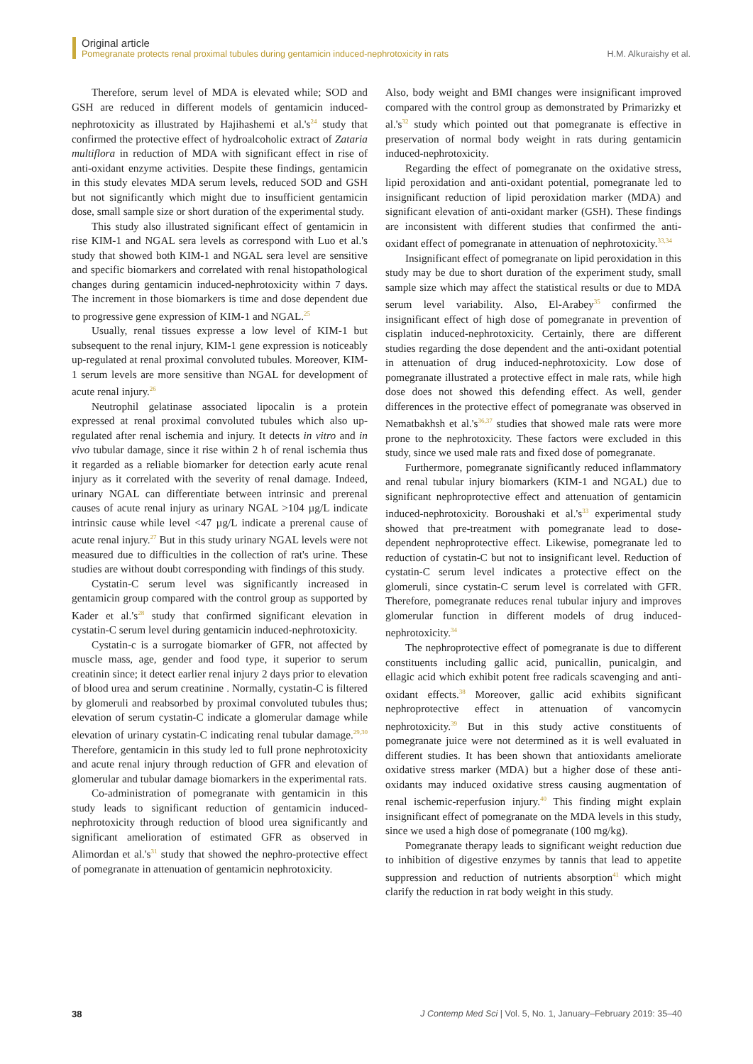Original article
Pomegranate protects renal proximal tubules during gentamicin induced-nephrotoxicity in rats H.M. Alkuraishy et al.
Therefore, serum level of MDA is elevated while; SOD and GSH are reduced in different models of gentamicin induced-nephrotoxicity as illustrated by Hajihashemi et al.'s<sup>24</sup> study that confirmed the protective effect of hydroalcoholic extract of Zataria multiflora in reduction of MDA with significant effect in rise of anti-oxidant enzyme activities. Despite these findings, gentamicin in this study elevates MDA serum levels, reduced SOD and GSH but not significantly which might due to insufficient gentamicin dose, small sample size or short duration of the experimental study.
This study also illustrated significant effect of gentamicin in rise KIM-1 and NGAL sera levels as correspond with Luo et al.'s study that showed both KIM-1 and NGAL sera level are sensitive and specific biomarkers and correlated with renal histopathological changes during gentamicin induced-nephrotoxicity within 7 days. The increment in those biomarkers is time and dose dependent due to progressive gene expression of KIM-1 and NGAL.<sup>25</sup>
Usually, renal tissues expresse a low level of KIM-1 but subsequent to the renal injury, KIM-1 gene expression is noticeably up-regulated at renal proximal convoluted tubules. Moreover, KIM-1 serum levels are more sensitive than NGAL for development of acute renal injury.<sup>26</sup>
Neutrophil gelatinase associated lipocalin is a protein expressed at renal proximal convoluted tubules which also up-regulated after renal ischemia and injury. It detects in vitro and in vivo tubular damage, since it rise within 2 h of renal ischemia thus it regarded as a reliable biomarker for detection early acute renal injury as it correlated with the severity of renal damage. Indeed, urinary NGAL can differentiate between intrinsic and prerenal causes of acute renal injury as urinary NGAL >104 µg/L indicate intrinsic cause while level <47 µg/L indicate a prerenal cause of acute renal injury.<sup>27</sup> But in this study urinary NGAL levels were not measured due to difficulties in the collection of rat's urine. These studies are without doubt corresponding with findings of this study.
Cystatin-C serum level was significantly increased in gentamicin group compared with the control group as supported by Kader et al.'s<sup>28</sup> study that confirmed significant elevation in cystatin-C serum level during gentamicin induced-nephrotoxicity.
Cystatin-c is a surrogate biomarker of GFR, not affected by muscle mass, age, gender and food type, it superior to serum creatinin since; it detect earlier renal injury 2 days prior to elevation of blood urea and serum creatinine . Normally, cystatin-C is filtered by glomeruli and reabsorbed by proximal convoluted tubules thus; elevation of serum cystatin-C indicate a glomerular damage while elevation of urinary cystatin-C indicating renal tubular damage.<sup>29,30</sup> Therefore, gentamicin in this study led to full prone nephrotoxicity and acute renal injury through reduction of GFR and elevation of glomerular and tubular damage biomarkers in the experimental rats.
Co-administration of pomegranate with gentamicin in this study leads to significant reduction of gentamicin induced-nephrotoxicity through reduction of blood urea significantly and significant amelioration of estimated GFR as observed in Alimordan et al.'s<sup>31</sup> study that showed the nephro-protective effect of pomegranate in attenuation of gentamicin nephrotoxicity.
Also, body weight and BMI changes were insignificant improved compared with the control group as demonstrated by Primarizky et al.'s<sup>32</sup> study which pointed out that pomegranate is effective in preservation of normal body weight in rats during gentamicin induced-nephrotoxicity.
Regarding the effect of pomegranate on the oxidative stress, lipid peroxidation and anti-oxidant potential, pomegranate led to insignificant reduction of lipid peroxidation marker (MDA) and significant elevation of anti-oxidant marker (GSH). These findings are inconsistent with different studies that confirmed the anti-oxidant effect of pomegranate in attenuation of nephrotoxicity.<sup>33,34</sup>
Insignificant effect of pomegranate on lipid peroxidation in this study may be due to short duration of the experiment study, small sample size which may affect the statistical results or due to MDA serum level variability. Also, El-Arabey<sup>35</sup> confirmed the insignificant effect of high dose of pomegranate in prevention of cisplatin induced-nephrotoxicity. Certainly, there are different studies regarding the dose dependent and the anti-oxidant potential in attenuation of drug induced-nephrotoxicity. Low dose of pomegranate illustrated a protective effect in male rats, while high dose does not showed this defending effect. As well, gender differences in the protective effect of pomegranate was observed in Nematbakhsh et al.'s<sup>36,37</sup> studies that showed male rats were more prone to the nephrotoxicity. These factors were excluded in this study, since we used male rats and fixed dose of pomegranate.
Furthermore, pomegranate significantly reduced inflammatory and renal tubular injury biomarkers (KIM-1 and NGAL) due to significant nephroprotective effect and attenuation of gentamicin induced-nephrotoxicity. Boroushaki et al.'s<sup>33</sup> experimental study showed that pre-treatment with pomegranate lead to dose-dependent nephroprotective effect. Likewise, pomegranate led to reduction of cystatin-C but not to insignificant level. Reduction of cystatin-C serum level indicates a protective effect on the glomeruli, since cystatin-C serum level is correlated with GFR. Therefore, pomegranate reduces renal tubular injury and improves glomerular function in different models of drug induced-nephrotoxicity.<sup>34</sup>
The nephroprotective effect of pomegranate is due to different constituents including gallic acid, punicallin, punicalgin, and ellagic acid which exhibit potent free radicals scavenging and anti-oxidant effects.<sup>38</sup> Moreover, gallic acid exhibits significant nephroprotective effect in attenuation of vancomycin nephrotoxicity.<sup>39</sup> But in this study active constituents of pomegranate juice were not determined as it is well evaluated in different studies. It has been shown that antioxidants ameliorate oxidative stress marker (MDA) but a higher dose of these anti-oxidants may induced oxidative stress causing augmentation of renal ischemic-reperfusion injury.<sup>40</sup> This finding might explain insignificant effect of pomegranate on the MDA levels in this study, since we used a high dose of pomegranate (100 mg/kg).
Pomegranate therapy leads to significant weight reduction due to inhibition of digestive enzymes by tannis that lead to appetite suppression and reduction of nutrients absorption<sup>41</sup> which might clarify the reduction in rat body weight in this study.
38 J Contemp Med Sci | Vol. 5, No. 1, January–February 2019: 35–40